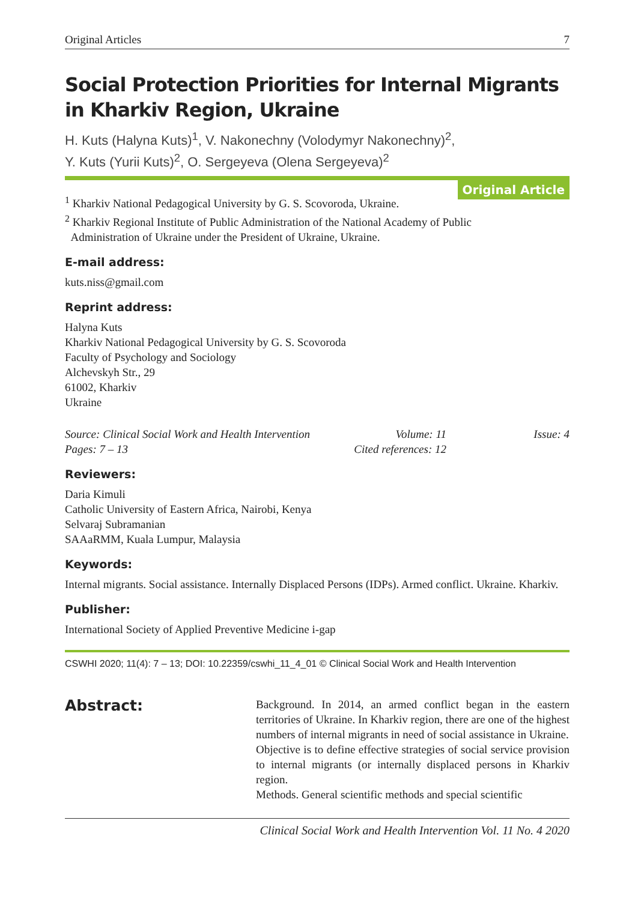Original Articles 7
Social Protection Priorities for Internal Migrants
in Kharkiv Region, Ukraine
H. Kuts (Halyna Kuts)<sup>1</sup>, V. Nakonechny (Volodymyr Nakonechny)<sup>2</sup>,
Y. Kuts (Yurii Kuts)<sup>2</sup>, O. Sergeyeva (Olena Sergeyeva)<sup>2</sup>
Original Article
<sup>1</sup> Kharkiv National Pedagogical University by G. S. Scovoroda, Ukraine.
<sup>2</sup> Kharkiv Regional Institute of Public Administration of the National Academy of Public
Administration of Ukraine under the President of Ukraine, Ukraine.
E-mail address:
kuts.niss@gmail.com
Reprint address:
Halyna Kuts
Kharkiv National Pedagogical University by G. S. Scovoroda
Faculty of Psychology and Sociology
Alchevskyh Str., 29
61002, Kharkiv
Ukraine
Source: Clinical Social Work and Health Intervention Volume: 11 Issue: 4 Pages: 7 – 13 Cited references: 12
Reviewers:
Daria Kimuli
Catholic University of Eastern Africa, Nairobi, Kenya
Selvaraj Subramanian
SAAaRMM, Kuala Lumpur, Malaysia
Keywords:
Internal migrants. Social assistance. Internally Displaced Persons (IDPs). Armed conflict. Ukraine. Kharkiv.
Publisher:
International Society of Applied Preventive Medicine i-gap
CSWHI 2020; 11(4): 7 – 13; DOI: 10.22359/cswhi_11_4_01 © Clinical Social Work and Health Intervention
Abstract:
Background. In 2014, an armed conflict began in the eastern territories of Ukraine. In Kharkiv region, there are one of the highest numbers of internal migrants in need of social assistance in Ukraine.
Objective is to define effective strategies of social service provision to internal migrants (or internally displaced persons in Kharkiv region.
Methods. General scientific methods and special scientific
Clinical Social Work and Health Intervention Vol. 11 No. 4 2020